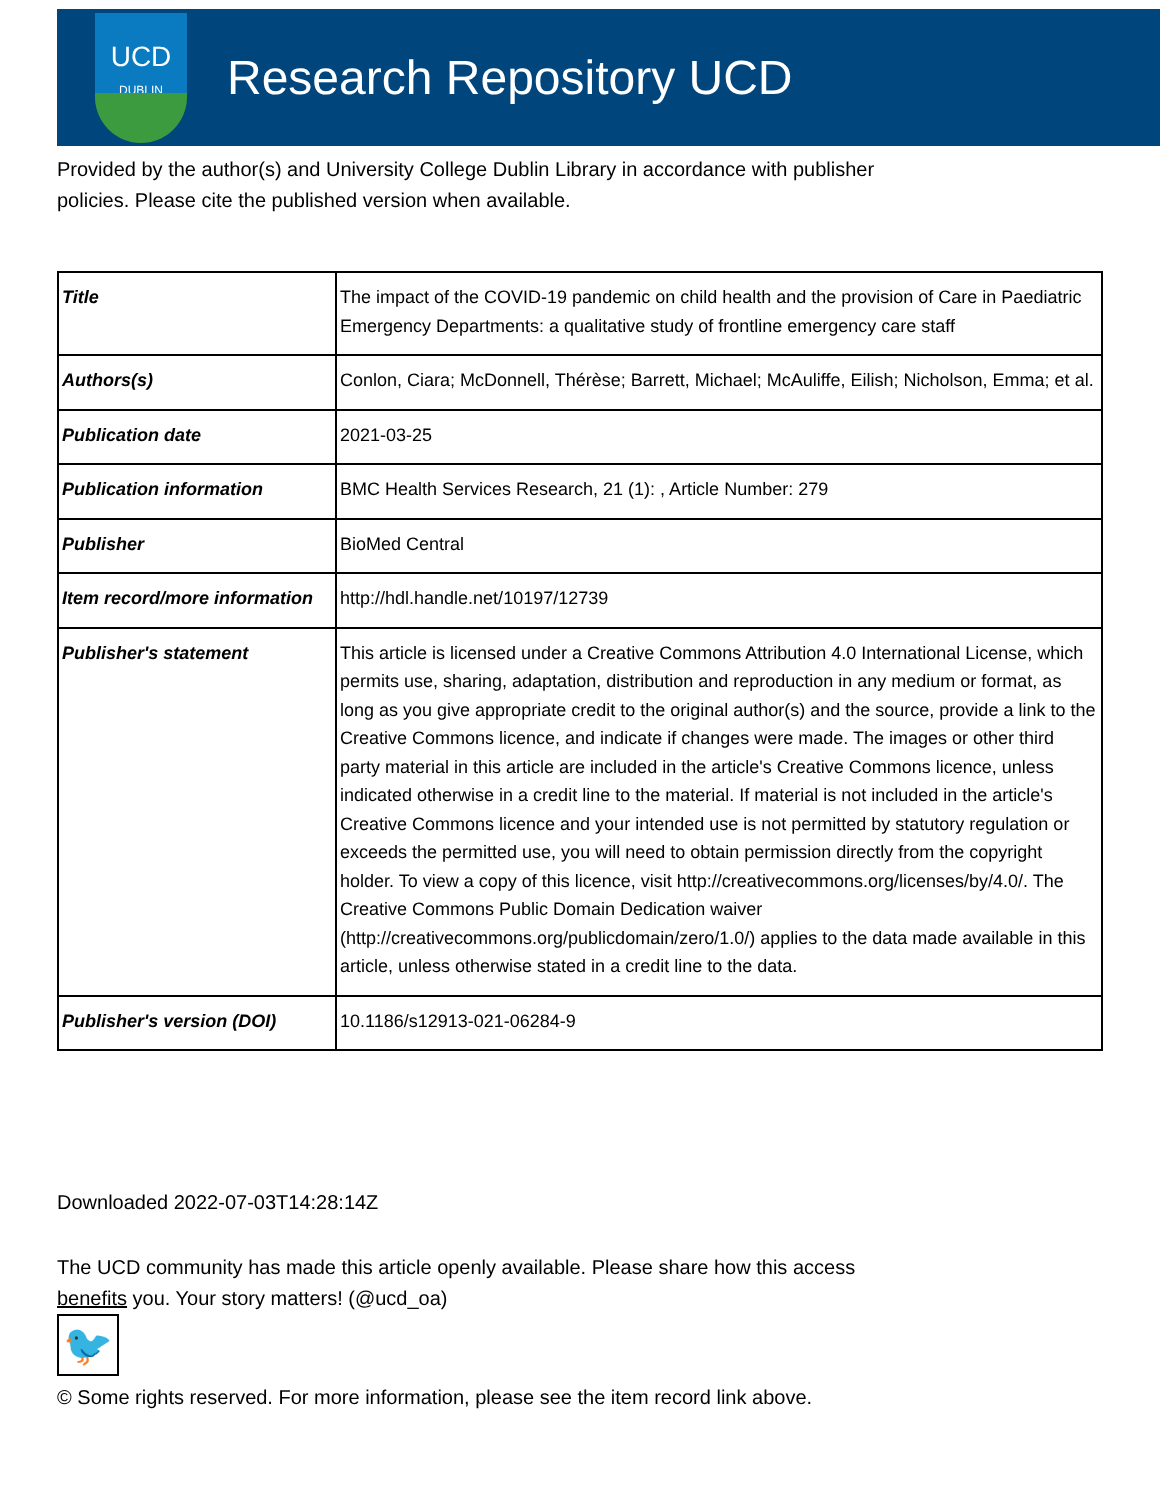UCD
DUBLIN
Research Repository UCD
Provided by the author(s) and University College Dublin Library in accordance with publisher policies. Please cite the published version when available.
| Title | The impact of the COVID-19 pandemic on child health and the provision of Care in Paediatric Emergency Departments: a qualitative study of frontline emergency care staff |
| Authors(s) | Conlon, Ciara; McDonnell, Thérèse; Barrett, Michael; McAuliffe, Eilish; Nicholson, Emma; et al. |
| Publication date | 2021-03-25 |
| Publication information | BMC Health Services Research, 21 (1): , Article Number: 279 |
| Publisher | BioMed Central |
| Item record/more information | http://hdl.handle.net/10197/12739 |
| Publisher's statement | This article is licensed under a Creative Commons Attribution 4.0 International License, which permits use, sharing, adaptation, distribution and reproduction in any medium or format, as long as you give appropriate credit to the original author(s) and the source, provide a link to the Creative Commons licence, and indicate if changes were made. The images or other third party material in this article are included in the article's Creative Commons licence, unless indicated otherwise in a credit line to the material. If material is not included in the article's Creative Commons licence and your intended use is not permitted by statutory regulation or exceeds the permitted use, you will need to obtain permission directly from the copyright holder. To view a copy of this licence, visit http://creativecommons.org/licenses/by/4.0/. The Creative Commons Public Domain Dedication waiver (http://creativecommons.org/publicdomain/zero/1.0/) applies to the data made available in this article, unless otherwise stated in a credit line to the data. |
| Publisher's version (DOI) | 10.1186/s12913-021-06284-9 |
Downloaded 2022-07-03T14:28:14Z
The UCD community has made this article openly available. Please share how this access benefits you. Your story matters! (@ucd_oa)
🐦
© Some rights reserved. For more information, please see the item record link above.